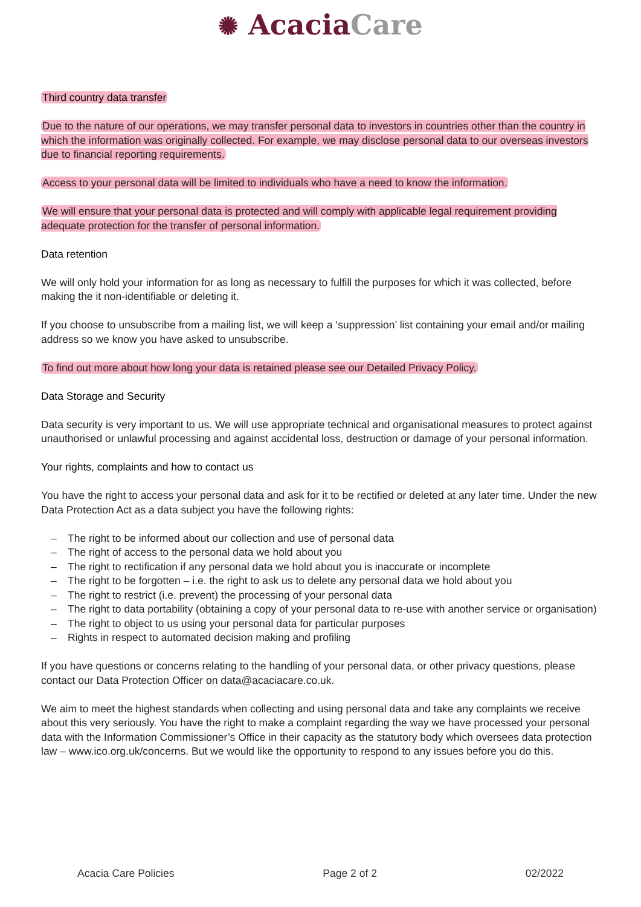✺ Acacia Care
Third country data transfer
Due to the nature of our operations, we may transfer personal data to investors in countries other than the country in which the information was originally collected. For example, we may disclose personal data to our overseas investors due to financial reporting requirements.
Access to your personal data will be limited to individuals who have a need to know the information.
We will ensure that your personal data is protected and will comply with applicable legal requirement providing adequate protection for the transfer of personal information.
Data retention
We will only hold your information for as long as necessary to fulfill the purposes for which it was collected, before making the it non-identifiable or deleting it.
If you choose to unsubscribe from a mailing list, we will keep a ‘suppression’ list containing your email and/or mailing address so we know you have asked to unsubscribe.
To find out more about how long your data is retained please see our Detailed Privacy Policy.
Data Storage and Security
Data security is very important to us. We will use appropriate technical and organisational measures to protect against unauthorised or unlawful processing and against accidental loss, destruction or damage of your personal information.
Your rights, complaints and how to contact us
You have the right to access your personal data and ask for it to be rectified or deleted at any later time. Under the new Data Protection Act as a data subject you have the following rights:
– The right to be informed about our collection and use of personal data
– The right of access to the personal data we hold about you
– The right to rectification if any personal data we hold about you is inaccurate or incomplete
– The right to be forgotten – i.e. the right to ask us to delete any personal data we hold about you
– The right to restrict (i.e. prevent) the processing of your personal data
– The right to data portability (obtaining a copy of your personal data to re-use with another service or organisation)
– The right to object to us using your personal data for particular purposes
– Rights in respect to automated decision making and profiling
If you have questions or concerns relating to the handling of your personal data, or other privacy questions, please contact our Data Protection Officer on data@acaciacare.co.uk.
We aim to meet the highest standards when collecting and using personal data and take any complaints we receive about this very seriously. You have the right to make a complaint regarding the way we have processed your personal data with the Information Commissioner’s Office in their capacity as the statutory body which oversees data protection law – www.ico.org.uk/concerns. But we would like the opportunity to respond to any issues before you do this.
Acacia Care Policies Page 2 of 2 02/2022